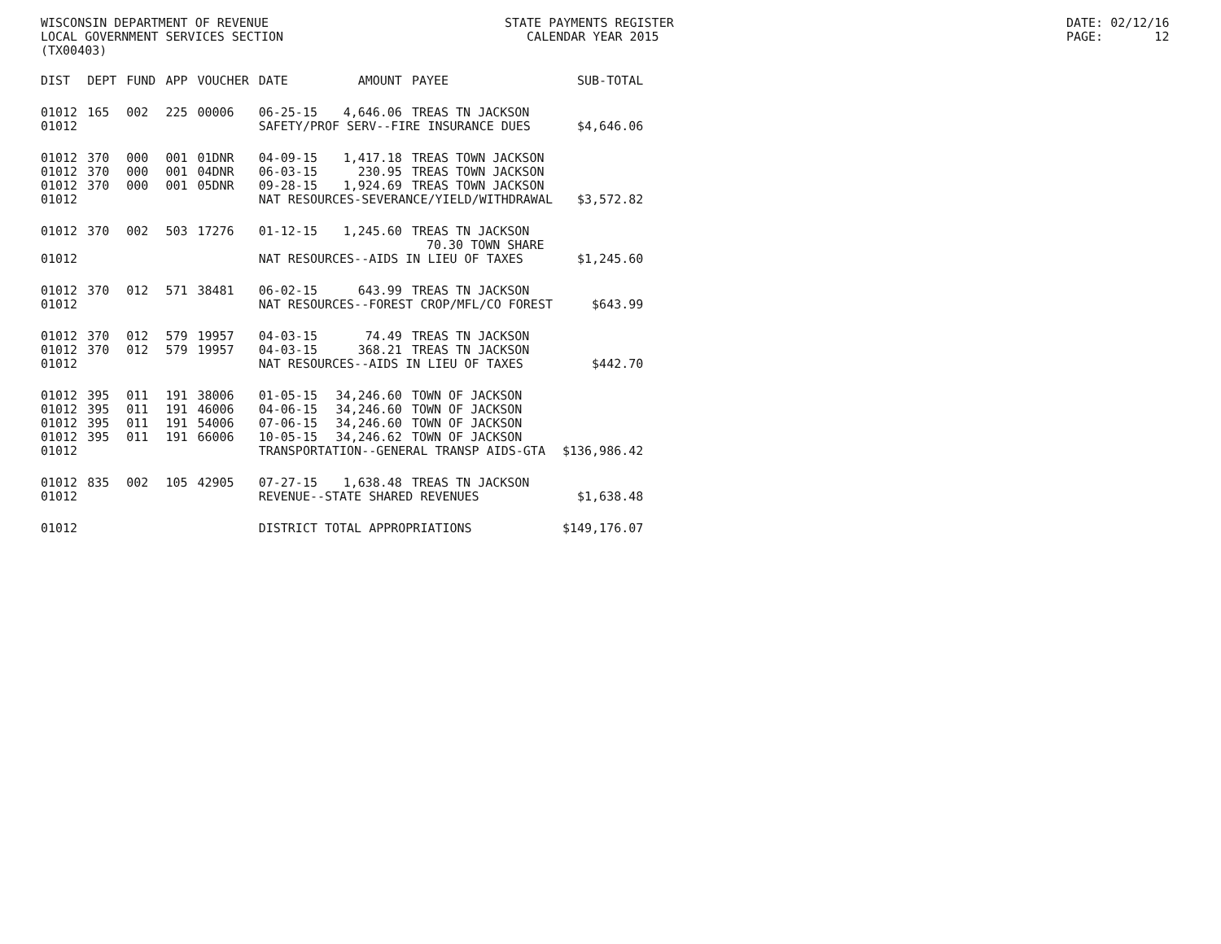WISCONSIN DEPARTMENT OF REVENUE LOCAL GOVERNMENT SERVICES SECTION (TX00403)
STATE PAYMENTS REGISTER CALENDAR YEAR 2015
DATE: 02/12/16 PAGE: 12
| DIST | DEPT | FUND | APP | VOUCHER | DATE | AMOUNT | PAYEE | SUB-TOTAL |
| --- | --- | --- | --- | --- | --- | --- | --- | --- |
| 01012 | 165 | 002 | 225 | 00006 | 06-25-15 | 4,646.06 | TREAS TN JACKSON | |
| 01012 | | | | | SAFETY/PROF SERV--FIRE INSURANCE DUES | | | $4,646.06 |
| 01012 | 370 | 000 | 001 | 01DNR | 04-09-15 | 1,417.18 | TREAS TOWN JACKSON | |
| 01012 | 370 | 000 | 001 | 04DNR | 06-03-15 | 230.95 | TREAS TOWN JACKSON | |
| 01012 | 370 | 000 | 001 | 05DNR | 09-28-15 | 1,924.69 | TREAS TOWN JACKSON | |
| 01012 | | | | | NAT RESOURCES-SEVERANCE/YIELD/WITHDRAWAL | | | $3,572.82 |
| 01012 | 370 | 002 | 503 | 17276 | 01-12-15 | 1,245.60 | TREAS TN JACKSON | |
| | | | | | | | 70.30 TOWN SHARE | |
| 01012 | | | | | NAT RESOURCES--AIDS IN LIEU OF TAXES | | | $1,245.60 |
| 01012 | 370 | 012 | 571 | 38481 | 06-02-15 | 643.99 | TREAS TN JACKSON | |
| 01012 | | | | | NAT RESOURCES--FOREST CROP/MFL/CO FOREST | | | $643.99 |
| 01012 | 370 | 012 | 579 | 19957 | 04-03-15 | 74.49 | TREAS TN JACKSON | |
| 01012 | 370 | 012 | 579 | 19957 | 04-03-15 | 368.21 | TREAS TN JACKSON | |
| 01012 | | | | | NAT RESOURCES--AIDS IN LIEU OF TAXES | | | $442.70 |
| 01012 | 395 | 011 | 191 | 38006 | 01-05-15 | 34,246.60 | TOWN OF JACKSON | |
| 01012 | 395 | 011 | 191 | 46006 | 04-06-15 | 34,246.60 | TOWN OF JACKSON | |
| 01012 | 395 | 011 | 191 | 54006 | 07-06-15 | 34,246.60 | TOWN OF JACKSON | |
| 01012 | 395 | 011 | 191 | 66006 | 10-05-15 | 34,246.62 | TOWN OF JACKSON | |
| 01012 | | | | | TRANSPORTATION--GENERAL TRANSP AIDS-GTA | | | $136,986.42 |
| 01012 | 835 | 002 | 105 | 42905 | 07-27-15 | 1,638.48 | TREAS TN JACKSON | |
| 01012 | | | | | REVENUE--STATE SHARED REVENUES | | | $1,638.48 |
| 01012 | | | | | DISTRICT TOTAL APPROPRIATIONS | | | $149,176.07 |